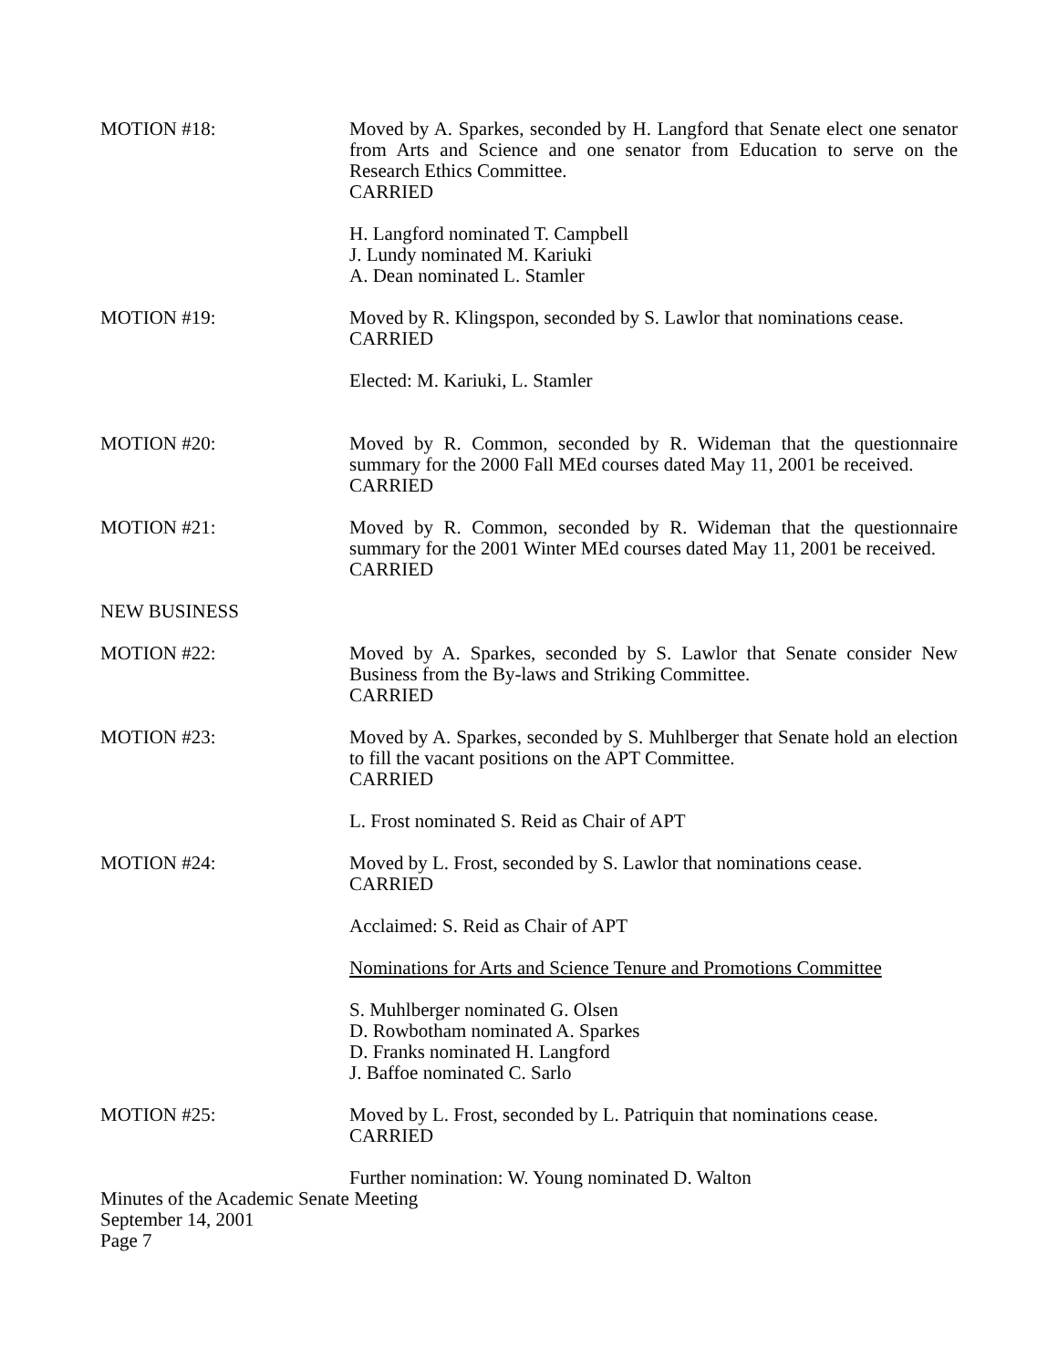MOTION #18: Moved by A. Sparkes, seconded by H. Langford that Senate elect one senator from Arts and Science and one senator from Education to serve on the Research Ethics Committee.
CARRIED
H. Langford nominated T. Campbell
J. Lundy nominated M. Kariuki
A. Dean nominated L. Stamler
MOTION #19: Moved by R. Klingspon, seconded by S. Lawlor that nominations cease.
CARRIED
Elected: M. Kariuki, L. Stamler
MOTION #20: Moved by R. Common, seconded by R. Wideman that the questionnaire summary for the 2000 Fall MEd courses dated May 11, 2001 be received.
CARRIED
MOTION #21: Moved by R. Common, seconded by R. Wideman that the questionnaire summary for the 2001 Winter MEd courses dated May 11, 2001 be received.
CARRIED
NEW BUSINESS
MOTION #22: Moved by A. Sparkes, seconded by S. Lawlor that Senate consider New Business from the By-laws and Striking Committee.
CARRIED
MOTION #23: Moved by A. Sparkes, seconded by S. Muhlberger that Senate hold an election to fill the vacant positions on the APT Committee.
CARRIED
L. Frost nominated S. Reid as Chair of APT
MOTION #24: Moved by L. Frost, seconded by S. Lawlor that nominations cease.
CARRIED
Acclaimed: S. Reid as Chair of APT
Nominations for Arts and Science Tenure and Promotions Committee
S. Muhlberger nominated G. Olsen
D. Rowbotham nominated A. Sparkes
D. Franks nominated H. Langford
J. Baffoe nominated C. Sarlo
MOTION #25: Moved by L. Frost, seconded by L. Patriquin that nominations cease.
CARRIED
Further nomination: W. Young nominated D. Walton
Minutes of the Academic Senate Meeting
September 14, 2001
Page 7